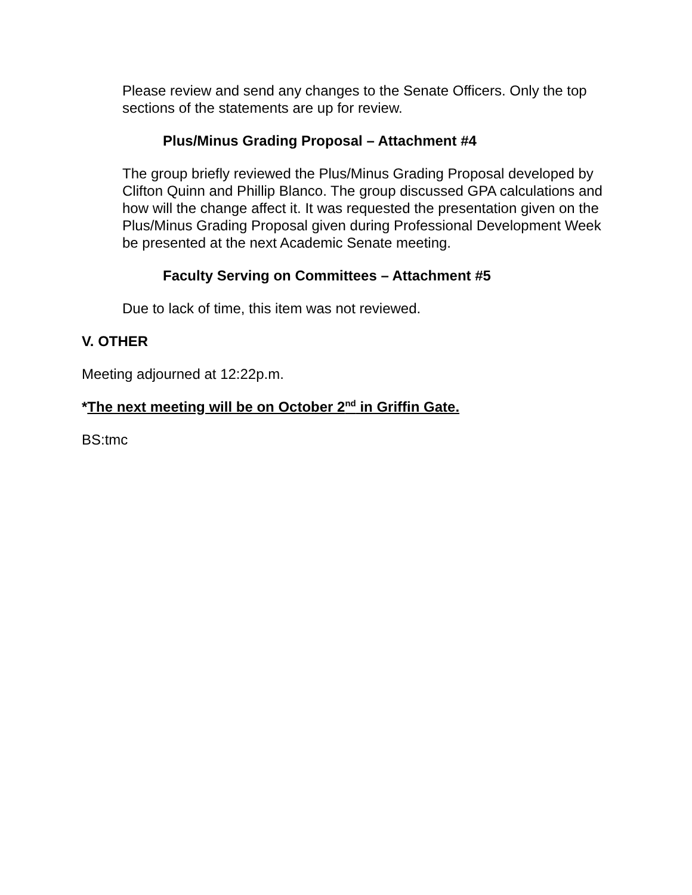Please review and send any changes to the Senate Officers. Only the top sections of the statements are up for review.
Plus/Minus Grading Proposal – Attachment #4
The group briefly reviewed the Plus/Minus Grading Proposal developed by Clifton Quinn and Phillip Blanco. The group discussed GPA calculations and how will the change affect it. It was requested the presentation given on the Plus/Minus Grading Proposal given during Professional Development Week be presented at the next Academic Senate meeting.
Faculty Serving on Committees – Attachment #5
Due to lack of time, this item was not reviewed.
V. OTHER
Meeting adjourned at 12:22p.m.
*The next meeting will be on October 2<sup>nd</sup> in Griffin Gate.
BS:tmc